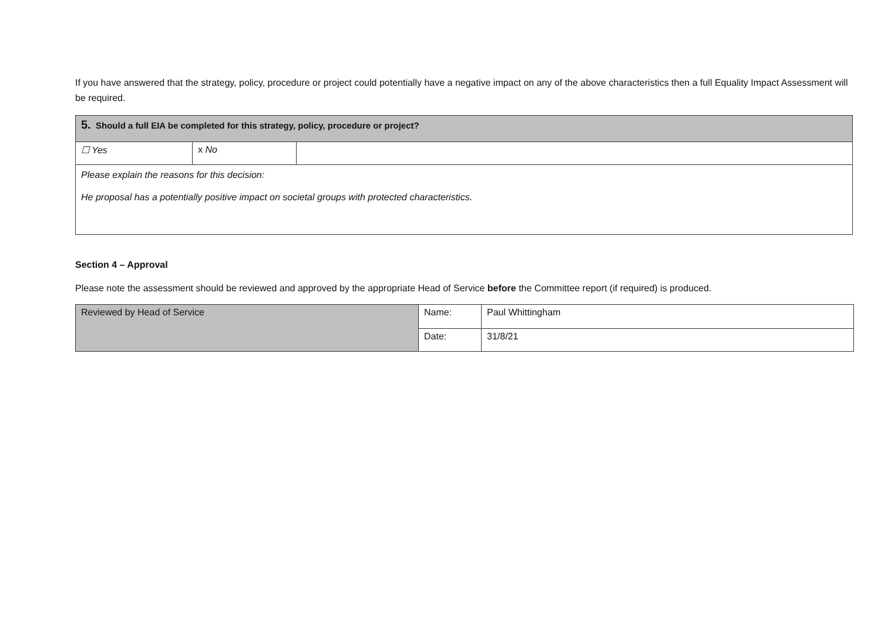If you have answered that the strategy, policy, procedure or project could potentially have a negative impact on any of the above characteristics then a full Equality Impact Assessment will be required.
| 5. Should a full EIA be completed for this strategy, policy, procedure or project? | | |
| ☐ Yes | x No | |
| Please explain the reasons for this decision: He proposal has a potentially positive impact on societal groups with protected characteristics. | | |
Section 4 – Approval
Please note the assessment should be reviewed and approved by the appropriate Head of Service before the Committee report (if required) is produced.
| Reviewed by Head of Service | Name: | Paul Whittingham |
| | Date: | 31/8/21 |